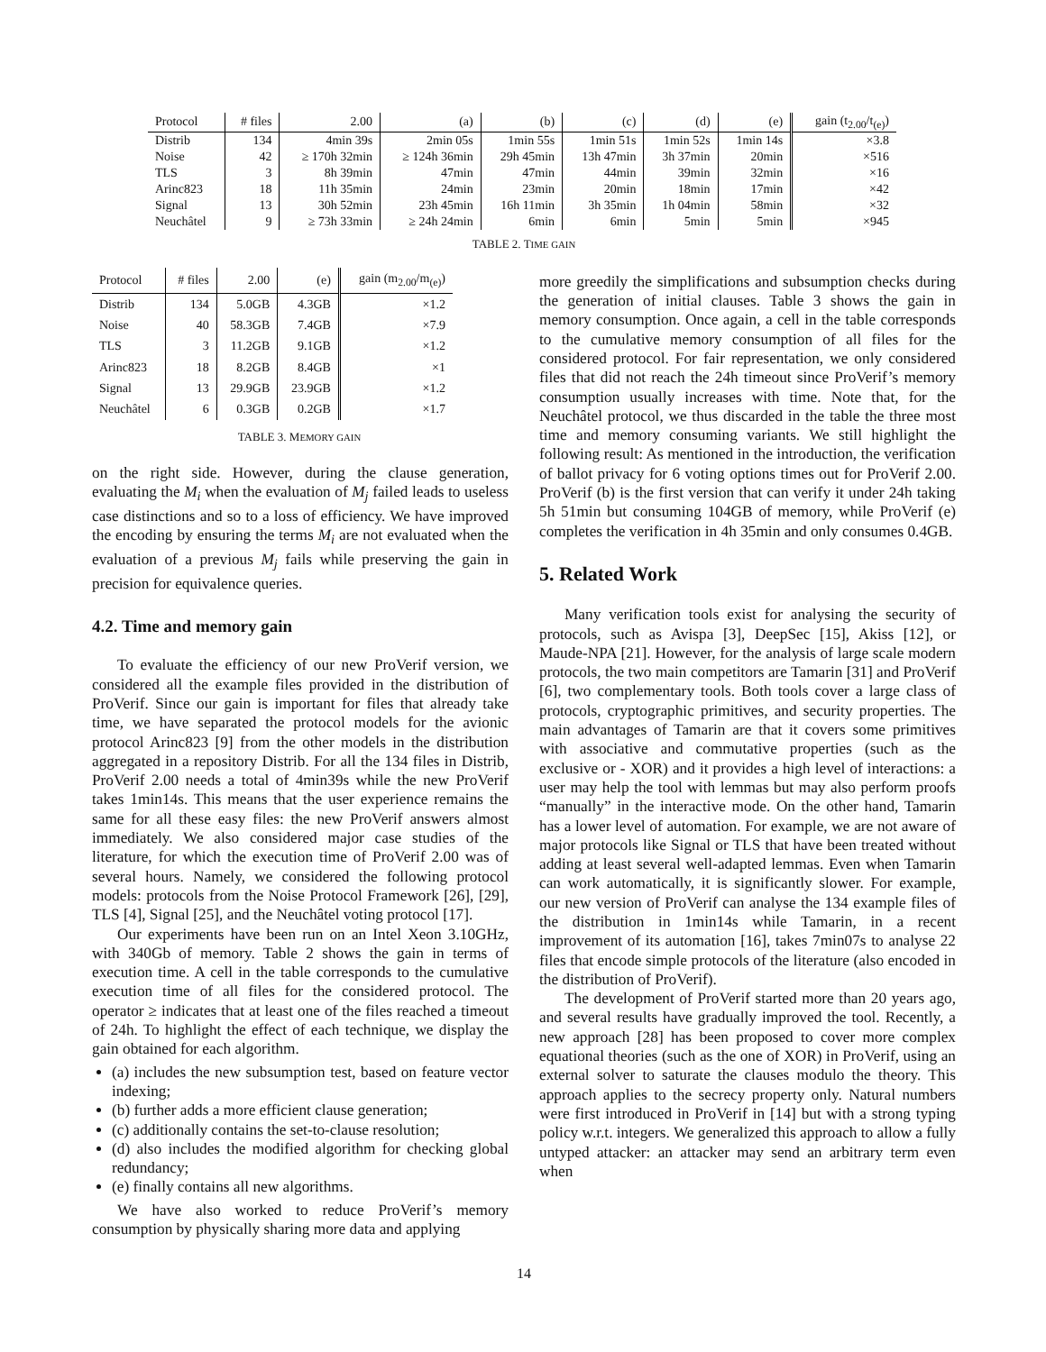| Protocol | # files | 2.00 | (a) | (b) | (c) | (d) | (e) | gain (t<sub>2.00</sub>/t<sub>(e)</sub>) |
| --- | --- | --- | --- | --- | --- | --- | --- | --- |
| Distrib | 134 | 4min 39s | 2min 05s | 1min 55s | 1min 51s | 1min 52s | 1min 14s | ×3.8 |
| Noise | 42 | ≥ 170h 32min | ≥ 124h 36min | 29h 45min | 13h 47min | 3h 37min | 20min | ×516 |
| TLS | 3 | 8h 39min | 47min | 47min | 44min | 39min | 32min | ×16 |
| Arinc823 | 18 | 11h 35min | 24min | 23min | 20min | 18min | 17min | ×42 |
| Signal | 13 | 30h 52min | 23h 45min | 16h 11min | 3h 35min | 1h 04min | 58min | ×32 |
| Neuchâtel | 9 | ≥ 73h 33min | ≥ 24h 24min | 6min | 6min | 5min | 5min | ×945 |
TABLE 2. TIME GAIN
| Protocol | # files | 2.00 | (e) | gain (m<sub>2.00</sub>/m<sub>(e)</sub>) |
| --- | --- | --- | --- | --- |
| Distrib | 134 | 5.0GB | 4.3GB | ×1.2 |
| Noise | 40 | 58.3GB | 7.4GB | ×7.9 |
| TLS | 3 | 11.2GB | 9.1GB | ×1.2 |
| Arinc823 | 18 | 8.2GB | 8.4GB | ×1 |
| Signal | 13 | 29.9GB | 23.9GB | ×1.2 |
| Neuchâtel | 6 | 0.3GB | 0.2GB | ×1.7 |
TABLE 3. MEMORY GAIN
on the right side. However, during the clause generation, evaluating the M<sub>i</sub> when the evaluation of M<sub>j</sub> failed leads to useless case distinctions and so to a loss of efficiency. We have improved the encoding by ensuring the terms M<sub>i</sub> are not evaluated when the evaluation of a previous M<sub>j</sub> fails while preserving the gain in precision for equivalence queries.
4.2. Time and memory gain
To evaluate the efficiency of our new ProVerif version, we considered all the example files provided in the distribution of ProVerif. Since our gain is important for files that already take time, we have separated the protocol models for the avionic protocol Arinc823 [9] from the other models in the distribution aggregated in a repository Distrib. For all the 134 files in Distrib, ProVerif 2.00 needs a total of 4min39s while the new ProVerif takes 1min14s. This means that the user experience remains the same for all these easy files: the new ProVerif answers almost immediately. We also considered major case studies of the literature, for which the execution time of ProVerif 2.00 was of several hours. Namely, we considered the following protocol models: protocols from the Noise Protocol Framework [26], [29], TLS [4], Signal [25], and the Neuchâtel voting protocol [17].
Our experiments have been run on an Intel Xeon 3.10GHz, with 340Gb of memory. Table 2 shows the gain in terms of execution time. A cell in the table corresponds to the cumulative execution time of all files for the considered protocol. The operator ≥ indicates that at least one of the files reached a timeout of 24h. To highlight the effect of each technique, we display the gain obtained for each algorithm.
(a) includes the new subsumption test, based on feature vector indexing;
(b) further adds a more efficient clause generation;
(c) additionally contains the set-to-clause resolution;
(d) also includes the modified algorithm for checking global redundancy;
(e) finally contains all new algorithms.
We have also worked to reduce ProVerif’s memory consumption by physically sharing more data and applying
more greedily the simplifications and subsumption checks during the generation of initial clauses. Table 3 shows the gain in memory consumption. Once again, a cell in the table corresponds to the cumulative memory consumption of all files for the considered protocol. For fair representation, we only considered files that did not reach the 24h timeout since ProVerif’s memory consumption usually increases with time. Note that, for the Neuchâtel protocol, we thus discarded in the table the three most time and memory consuming variants. We still highlight the following result: As mentioned in the introduction, the verification of ballot privacy for 6 voting options times out for ProVerif 2.00. ProVerif (b) is the first version that can verify it under 24h taking 5h 51min but consuming 104GB of memory, while ProVerif (e) completes the verification in 4h 35min and only consumes 0.4GB.
5. Related Work
Many verification tools exist for analysing the security of protocols, such as Avispa [3], DeepSec [15], Akiss [12], or Maude-NPA [21]. However, for the analysis of large scale modern protocols, the two main competitors are Tamarin [31] and ProVerif [6], two complementary tools. Both tools cover a large class of protocols, cryptographic primitives, and security properties. The main advantages of Tamarin are that it covers some primitives with associative and commutative properties (such as the exclusive or - XOR) and it provides a high level of interactions: a user may help the tool with lemmas but may also perform proofs “manually” in the interactive mode. On the other hand, Tamarin has a lower level of automation. For example, we are not aware of major protocols like Signal or TLS that have been treated without adding at least several well-adapted lemmas. Even when Tamarin can work automatically, it is significantly slower. For example, our new version of ProVerif can analyse the 134 example files of the distribution in 1min14s while Tamarin, in a recent improvement of its automation [16], takes 7min07s to analyse 22 files that encode simple protocols of the literature (also encoded in the distribution of ProVerif).
The development of ProVerif started more than 20 years ago, and several results have gradually improved the tool. Recently, a new approach [28] has been proposed to cover more complex equational theories (such as the one of XOR) in ProVerif, using an external solver to saturate the clauses modulo the theory. This approach applies to the secrecy property only. Natural numbers were first introduced in ProVerif in [14] but with a strong typing policy w.r.t. integers. We generalized this approach to allow a fully untyped attacker: an attacker may send an arbitrary term even when
14